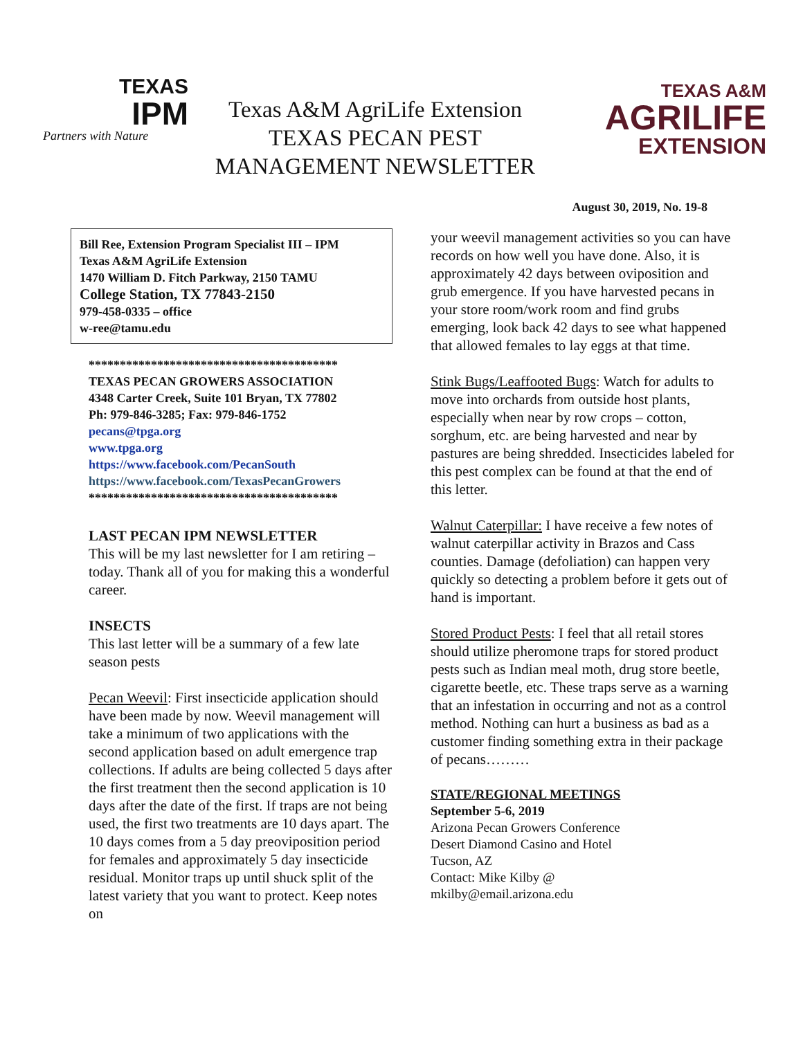TEXAS
IPM
Partners with Nature
Texas A&M AgriLife Extension
TEXAS PECAN PEST
MANAGEMENT NEWSLETTER
TEXAS A&M
AGRILIFE
EXTENSION
August 30, 2019, No. 19-8
Bill Ree, Extension Program Specialist III – IPM
Texas A&M AgriLife Extension
1470 William D. Fitch Parkway, 2150 TAMU
College Station, TX 77843-2150
979-458-0335 – office
w-ree@tamu.edu
****************************************
TEXAS PECAN GROWERS ASSOCIATION
4348 Carter Creek, Suite 101 Bryan, TX 77802
Ph: 979-846-3285; Fax: 979-846-1752
pecans@tpga.org
www.tpga.org
https://www.facebook.com/PecanSouth
https://www.facebook.com/TexasPecanGrowers
****************************************
LAST PECAN IPM NEWSLETTER
This will be my last newsletter for I am retiring – today. Thank all of you for making this a wonderful career.
INSECTS
This last letter will be a summary of a few late season pests
Pecan Weevil: First insecticide application should have been made by now. Weevil management will take a minimum of two applications with the second application based on adult emergence trap collections. If adults are being collected 5 days after the first treatment then the second application is 10 days after the date of the first. If traps are not being used, the first two treatments are 10 days apart. The 10 days comes from a 5 day preoviposition period for females and approximately 5 day insecticide residual. Monitor traps up until shuck split of the latest variety that you want to protect. Keep notes on
your weevil management activities so you can have records on how well you have done. Also, it is approximately 42 days between oviposition and grub emergence. If you have harvested pecans in your store room/work room and find grubs emerging, look back 42 days to see what happened that allowed females to lay eggs at that time.
Stink Bugs/Leaffooted Bugs: Watch for adults to move into orchards from outside host plants, especially when near by row crops – cotton, sorghum, etc. are being harvested and near by pastures are being shredded. Insecticides labeled for this pest complex can be found at that the end of this letter.
Walnut Caterpillar: I have receive a few notes of walnut caterpillar activity in Brazos and Cass counties. Damage (defoliation) can happen very quickly so detecting a problem before it gets out of hand is important.
Stored Product Pests: I feel that all retail stores should utilize pheromone traps for stored product pests such as Indian meal moth, drug store beetle, cigarette beetle, etc. These traps serve as a warning that an infestation in occurring and not as a control method. Nothing can hurt a business as bad as a customer finding something extra in their package of pecans………
STATE/REGIONAL MEETINGS
September 5-6, 2019
Arizona Pecan Growers Conference
Desert Diamond Casino and Hotel
Tucson, AZ
Contact: Mike Kilby @
mkilby@email.arizona.edu